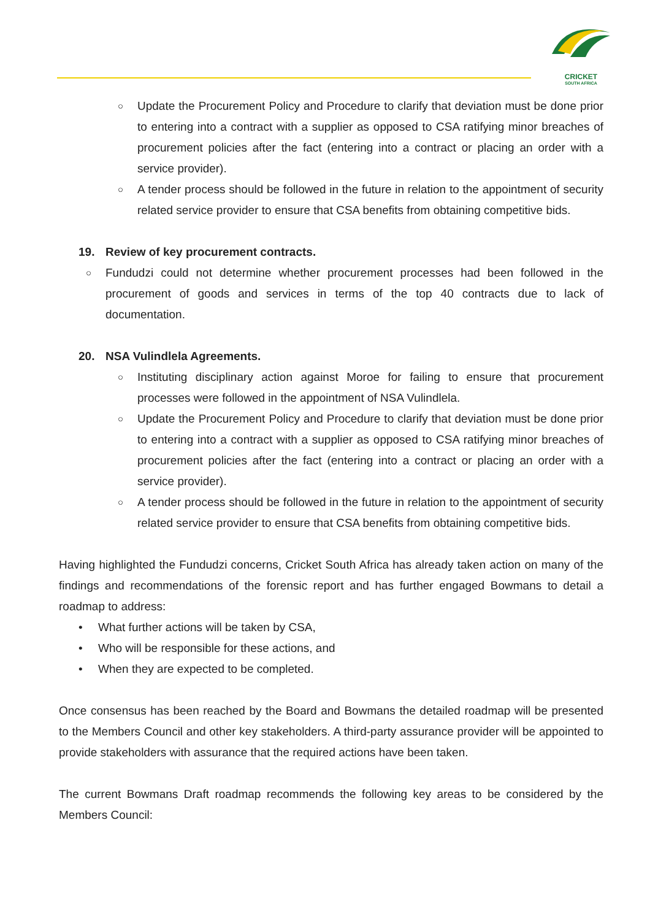CRICKET
SOUTH AFRICA
○ Update the Procurement Policy and Procedure to clarify that deviation must be done prior to entering into a contract with a supplier as opposed to CSA ratifying minor breaches of procurement policies after the fact (entering into a contract or placing an order with a service provider).
○ A tender process should be followed in the future in relation to the appointment of security related service provider to ensure that CSA benefits from obtaining competitive bids.
19. Review of key procurement contracts.
○ Fundudzi could not determine whether procurement processes had been followed in the procurement of goods and services in terms of the top 40 contracts due to lack of documentation.
20. NSA Vulindlela Agreements.
○ Instituting disciplinary action against Moroe for failing to ensure that procurement processes were followed in the appointment of NSA Vulindlela.
○ Update the Procurement Policy and Procedure to clarify that deviation must be done prior to entering into a contract with a supplier as opposed to CSA ratifying minor breaches of procurement policies after the fact (entering into a contract or placing an order with a service provider).
○ A tender process should be followed in the future in relation to the appointment of security related service provider to ensure that CSA benefits from obtaining competitive bids.
Having highlighted the Fundudzi concerns, Cricket South Africa has already taken action on many of the findings and recommendations of the forensic report and has further engaged Bowmans to detail a roadmap to address:
• What further actions will be taken by CSA,
• Who will be responsible for these actions, and
• When they are expected to be completed.
Once consensus has been reached by the Board and Bowmans the detailed roadmap will be presented to the Members Council and other key stakeholders. A third-party assurance provider will be appointed to provide stakeholders with assurance that the required actions have been taken.
The current Bowmans Draft roadmap recommends the following key areas to be considered by the Members Council: